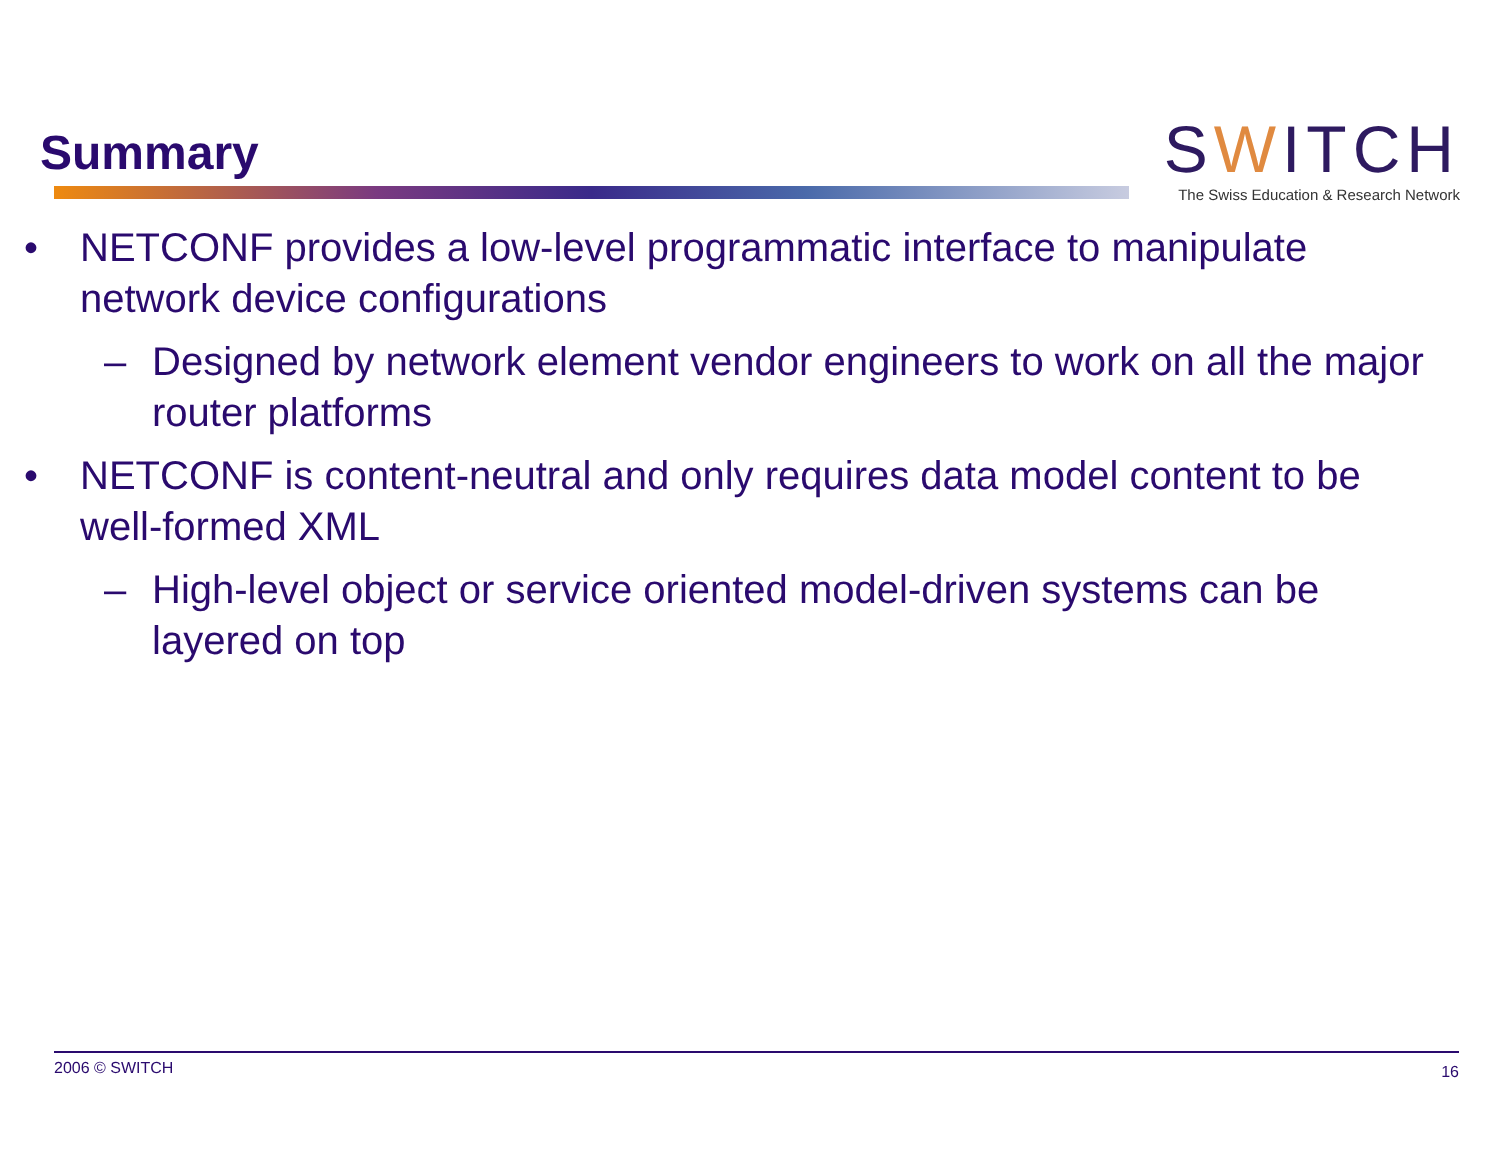Summary
SWITCH
The Swiss Education & Research Network
• NETCONF provides a low-level programmatic interface to manipulate network device configurations
– Designed by network element vendor engineers to work on all the major router platforms
• NETCONF is content-neutral and only requires data model content to be well-formed XML
– High-level object or service oriented model-driven systems can be layered on top
2006 © SWITCH 16